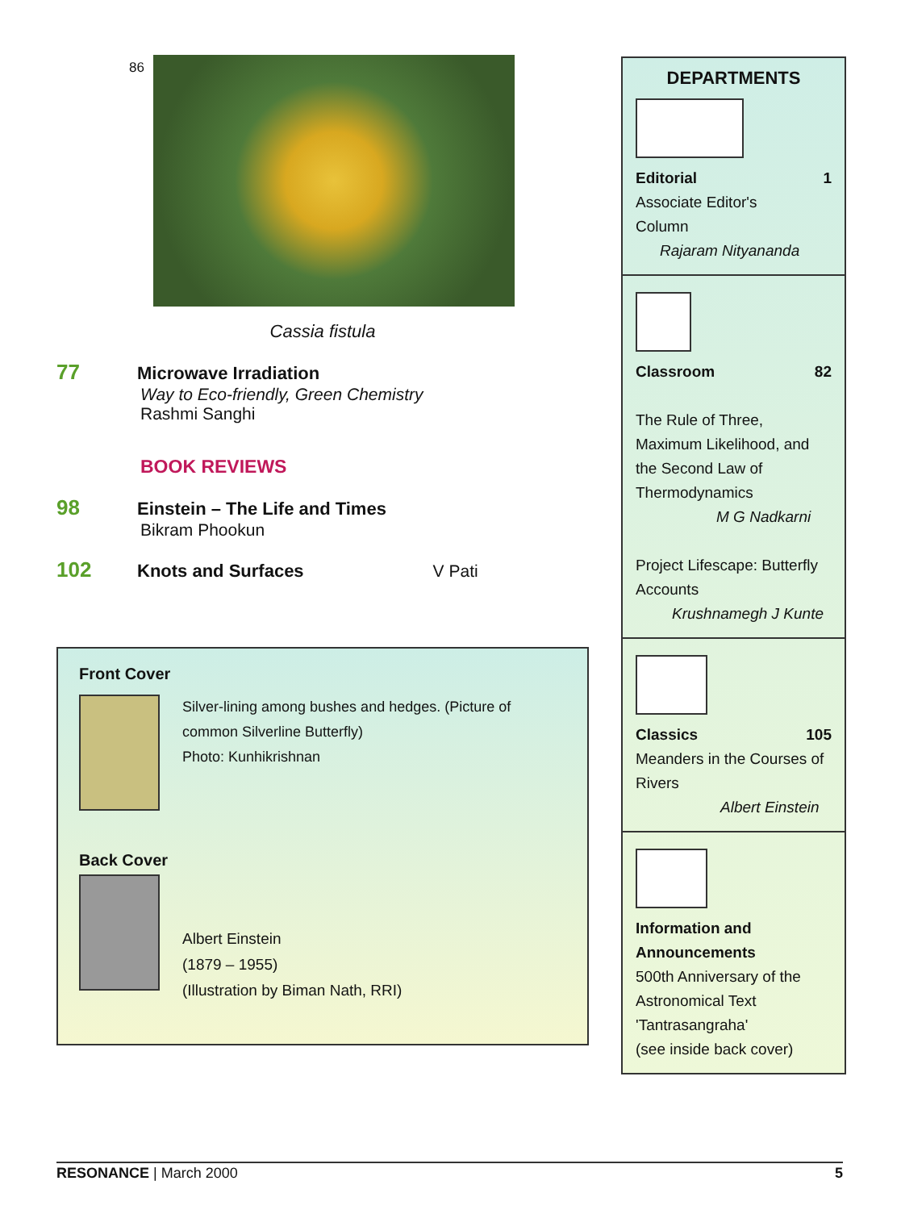86
Cassia fistula
77 Microwave Irradiation
Way to Eco-friendly, Green Chemistry
Rashmi Sanghi
BOOK REVIEWS
98 Einstein – The Life and Times
Bikram Phookun
102 Knots and Surfaces V Pati
Front Cover
Silver-lining among bushes and hedges. (Picture of common Silverline Butterfly)
Photo: Kunhikrishnan
Back Cover
Albert Einstein
(1879 – 1955)
(Illustration by Biman Nath, RRI)
DEPARTMENTS
Editorial 1
Associate Editor's
Column
Rajaram Nityananda
Classroom 82
The Rule of Three, Maximum Likelihood, and the Second Law of Thermodynamics
M G Nadkarni
Project Lifescape: Butterfly Accounts
Krushnamegh J Kunte
Classics 105
Meanders in the Courses of Rivers
Albert Einstein
Information and Announcements
500th Anniversary of the Astronomical Text 'Tantrasangraha'
(see inside back cover)
RESONANCE | March 2000 5